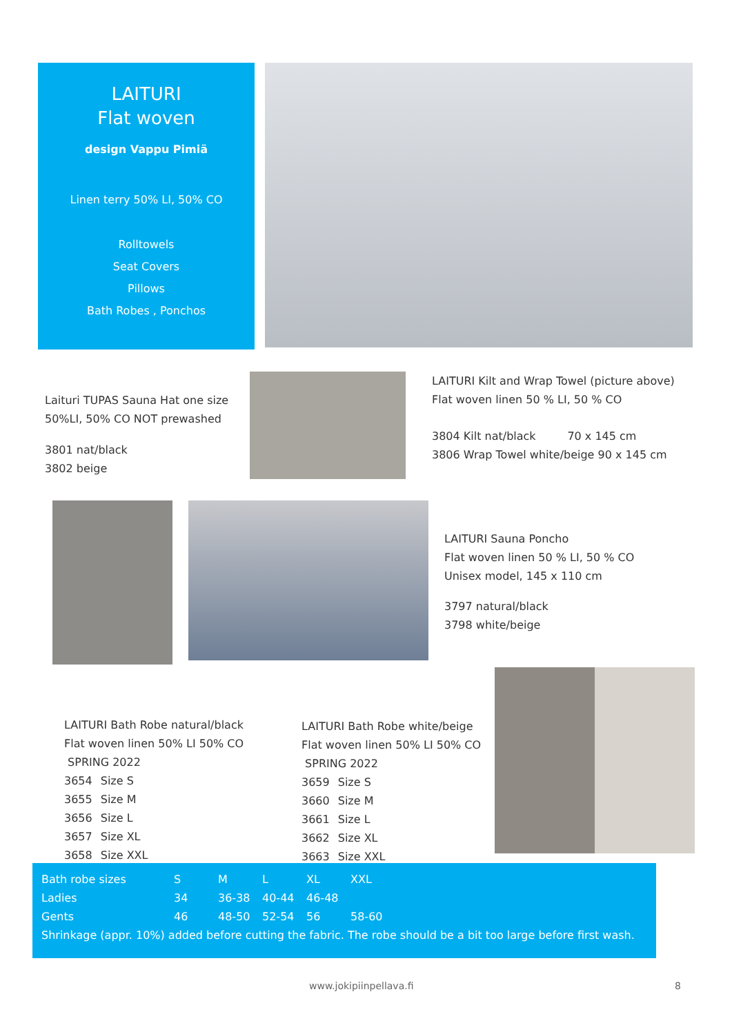LAITURI
Flat woven
design Vappu Pimiä
Linen terry 50% LI, 50% CO
Rolltowels
Seat Covers
Pillows
Bath Robes , Ponchos
Laituri TUPAS Sauna Hat one size
50%LI, 50% CO NOT prewashed
3801 nat/black
3802 beige
LAITURI Kilt and Wrap Towel (picture above)
Flat woven linen 50 % LI, 50 % CO
3804 Kilt nat/black 70 x 145 cm
3806 Wrap Towel white/beige 90 x 145 cm
LAITURI Sauna Poncho
Flat woven linen 50 % LI, 50 % CO
Unisex model, 145 x 110 cm
3797 natural/black
3798 white/beige
LAITURI Bath Robe natural/black
Flat woven linen 50% LI 50% CO
SPRING 2022
| 3654 | Size S |
| 3655 | Size M |
| 3656 | Size L |
| 3657 | Size XL |
| 3658 | Size XXL |
LAITURI Bath Robe white/beige
Flat woven linen 50% LI 50% CO
SPRING 2022
| 3659 | Size S |
| 3660 | Size M |
| 3661 | Size L |
| 3662 | Size XL |
| 3663 | Size XXL |
| Bath robe sizes | S | M | L | XL | XXL |
| Ladies | 34 | 36-38 | 40-44 | 46-48 | |
| Gents | 46 | 48-50 | 52-54 | 56 | 58-60 |
Shrinkage (appr. 10%) added before cutting the fabric. The robe should be a bit too large before first wash.
www.jokipiinpellava.fi 8